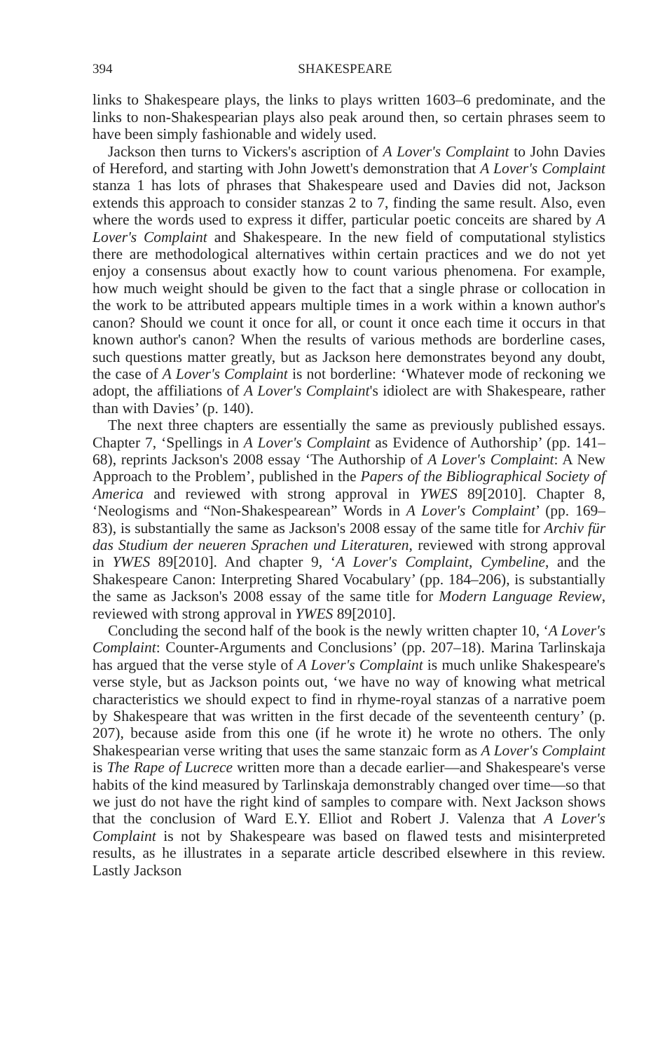394 SHAKESPEARE
links to Shakespeare plays, the links to plays written 1603–6 predominate, and the links to non-Shakespearian plays also peak around then, so certain phrases seem to have been simply fashionable and widely used.
Jackson then turns to Vickers's ascription of A Lover's Complaint to John Davies of Hereford, and starting with John Jowett's demonstration that A Lover's Complaint stanza 1 has lots of phrases that Shakespeare used and Davies did not, Jackson extends this approach to consider stanzas 2 to 7, finding the same result. Also, even where the words used to express it differ, particular poetic conceits are shared by A Lover's Complaint and Shakespeare. In the new field of computational stylistics there are methodological alternatives within certain practices and we do not yet enjoy a consensus about exactly how to count various phenomena. For example, how much weight should be given to the fact that a single phrase or collocation in the work to be attributed appears multiple times in a work within a known author's canon? Should we count it once for all, or count it once each time it occurs in that known author's canon? When the results of various methods are borderline cases, such questions matter greatly, but as Jackson here demonstrates beyond any doubt, the case of A Lover's Complaint is not borderline: ‘Whatever mode of reckoning we adopt, the affiliations of A Lover's Complaint's idiolect are with Shakespeare, rather than with Davies’ (p. 140).
The next three chapters are essentially the same as previously published essays. Chapter 7, ‘Spellings in A Lover's Complaint as Evidence of Authorship’ (pp. 141–68), reprints Jackson's 2008 essay ‘The Authorship of A Lover's Complaint: A New Approach to the Problem’, published in the Papers of the Bibliographical Society of America and reviewed with strong approval in YWES 89[2010]. Chapter 8, ‘Neologisms and “Non-Shakespearean” Words in A Lover's Complaint’ (pp. 169–83), is substantially the same as Jackson's 2008 essay of the same title for Archiv für das Studium der neueren Sprachen und Literaturen, reviewed with strong approval in YWES 89[2010]. And chapter 9, ‘A Lover's Complaint, Cymbeline, and the Shakespeare Canon: Interpreting Shared Vocabulary’ (pp. 184–206), is substantially the same as Jackson's 2008 essay of the same title for Modern Language Review, reviewed with strong approval in YWES 89[2010].
Concluding the second half of the book is the newly written chapter 10, ‘A Lover's Complaint: Counter-Arguments and Conclusions’ (pp. 207–18). Marina Tarlinskaja has argued that the verse style of A Lover's Complaint is much unlike Shakespeare's verse style, but as Jackson points out, ‘we have no way of knowing what metrical characteristics we should expect to find in rhyme-royal stanzas of a narrative poem by Shakespeare that was written in the first decade of the seventeenth century’ (p. 207), because aside from this one (if he wrote it) he wrote no others. The only Shakespearian verse writing that uses the same stanzaic form as A Lover's Complaint is The Rape of Lucrece written more than a decade earlier—and Shakespeare's verse habits of the kind measured by Tarlinskaja demonstrably changed over time—so that we just do not have the right kind of samples to compare with. Next Jackson shows that the conclusion of Ward E.Y. Elliot and Robert J. Valenza that A Lover's Complaint is not by Shakespeare was based on flawed tests and misinterpreted results, as he illustrates in a separate article described elsewhere in this review. Lastly Jackson